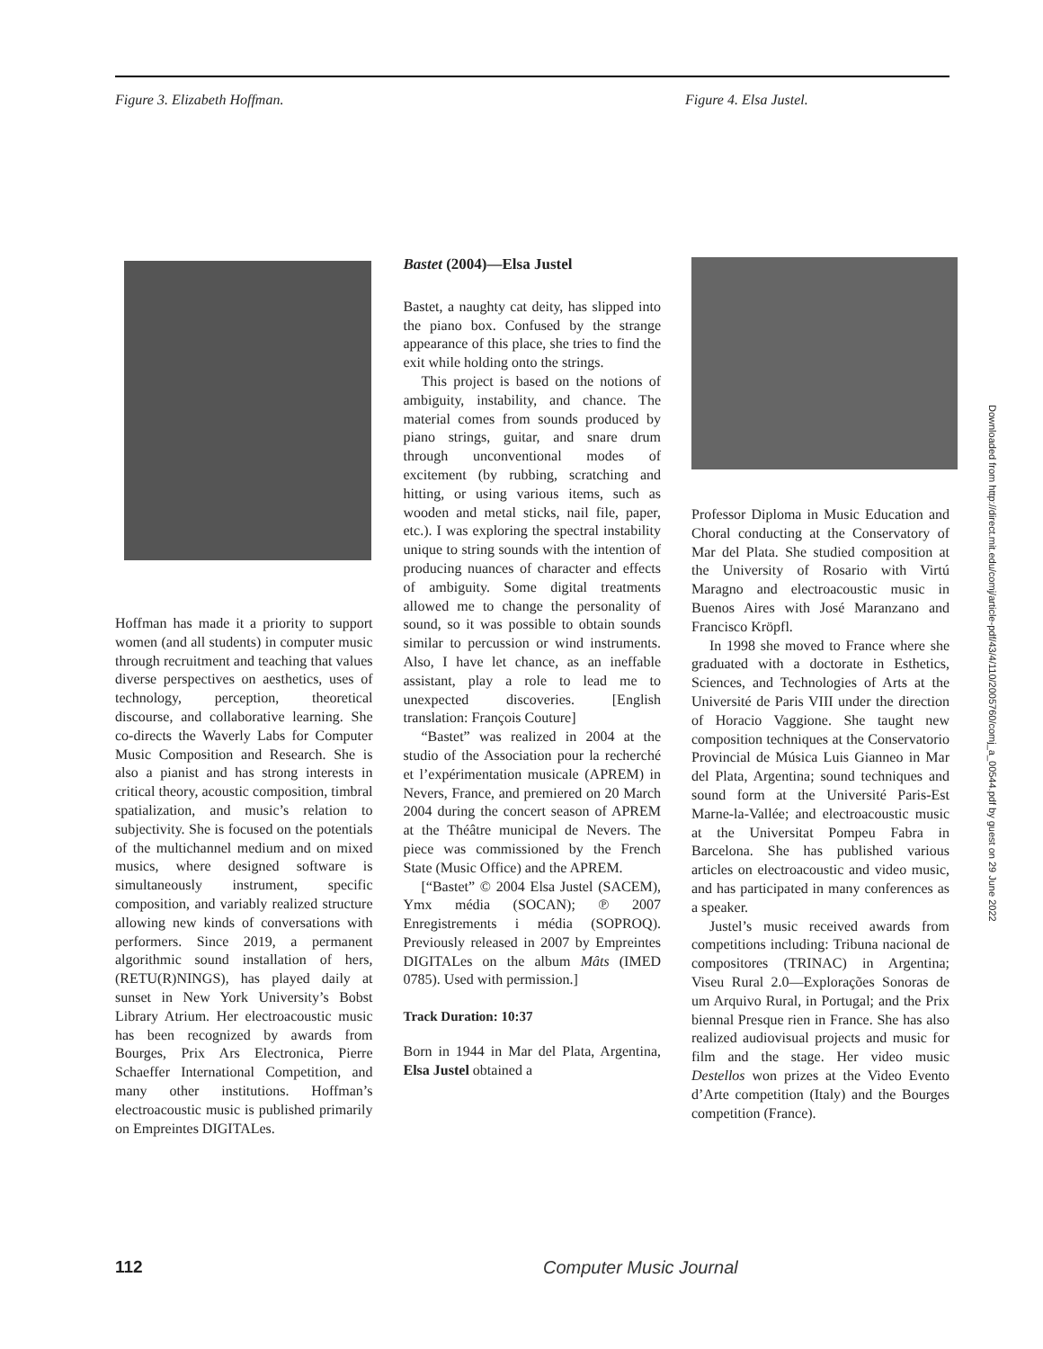Figure 3. Elizabeth Hoffman. Figure 4. Elsa Justel.
Hoffman has made it a priority to support women (and all students) in computer music through recruitment and teaching that values diverse perspectives on aesthetics, uses of technology, perception, theoretical discourse, and collaborative learning. She co-directs the Waverly Labs for Computer Music Composition and Research. She is also a pianist and has strong interests in critical theory, acoustic composition, timbral spatialization, and music’s relation to subjectivity. She is focused on the potentials of the multichannel medium and on mixed musics, where designed software is simultaneously instrument, specific composition, and variably realized structure allowing new kinds of conversations with performers. Since 2019, a permanent algorithmic sound installation of hers, (RETU(R)NINGS), has played daily at sunset in New York University’s Bobst Library Atrium. Her electroacoustic music has been recognized by awards from Bourges, Prix Ars Electronica, Pierre Schaeffer International Competition, and many other institutions. Hoffman’s electroacoustic music is published primarily on Empreintes DIGITALes.
Bastet (2004)—Elsa Justel
Bastet, a naughty cat deity, has slipped into the piano box. Confused by the strange appearance of this place, she tries to find the exit while holding onto the strings.
This project is based on the notions of ambiguity, instability, and chance. The material comes from sounds produced by piano strings, guitar, and snare drum through unconventional modes of excitement (by rubbing, scratching and hitting, or using various items, such as wooden and metal sticks, nail file, paper, etc.). I was exploring the spectral instability unique to string sounds with the intention of producing nuances of character and effects of ambiguity. Some digital treatments allowed me to change the personality of sound, so it was possible to obtain sounds similar to percussion or wind instruments. Also, I have let chance, as an ineffable assistant, play a role to lead me to unexpected discoveries. [English translation: François Couture]
“Bastet” was realized in 2004 at the studio of the Association pour la recherché et l’expérimentation musicale (APREM) in Nevers, France, and premiered on 20 March 2004 during the concert season of APREM at the Théâtre municipal de Nevers. The piece was commissioned by the French State (Music Office) and the APREM.
[“Bastet” © 2004 Elsa Justel (SACEM), Ymx média (SOCAN); ℗ 2007 Enregistrements i média (SOPROQ). Previously released in 2007 by Empreintes DIGITALes on the album Mâts (IMED 0785). Used with permission.]
Track Duration: 10:37
Born in 1944 in Mar del Plata, Argentina, Elsa Justel obtained a
Professor Diploma in Music Education and Choral conducting at the Conservatory of Mar del Plata. She studied composition at the University of Rosario with Virtú Maragno and electroacoustic music in Buenos Aires with José Maranzano and Francisco Kröpfl.
In 1998 she moved to France where she graduated with a doctorate in Esthetics, Sciences, and Technologies of Arts at the Université de Paris VIII under the direction of Horacio Vaggione. She taught new composition techniques at the Conservatorio Provincial de Música Luis Gianneo in Mar del Plata, Argentina; sound techniques and sound form at the Université Paris-Est Marne-la-Vallée; and electroacoustic music at the Universitat Pompeu Fabra in Barcelona. She has published various articles on electroacoustic and video music, and has participated in many conferences as a speaker.
Justel’s music received awards from competitions including: Tribuna nacional de compositores (TRINAC) in Argentina; Viseu Rural 2.0—Explorações Sonoras de um Arquivo Rural, in Portugal; and the Prix biennal Presque rien in France. She has also realized audiovisual projects and music for film and the stage. Her video music Destellos won prizes at the Video Evento d’Arte competition (Italy) and the Bourges competition (France).
112 Computer Music Journal
Downloaded from http://direct.mit.edu/comj/article-pdf/43/4/110/2005760/comj_a_00544.pdf by guest on 29 June 2022